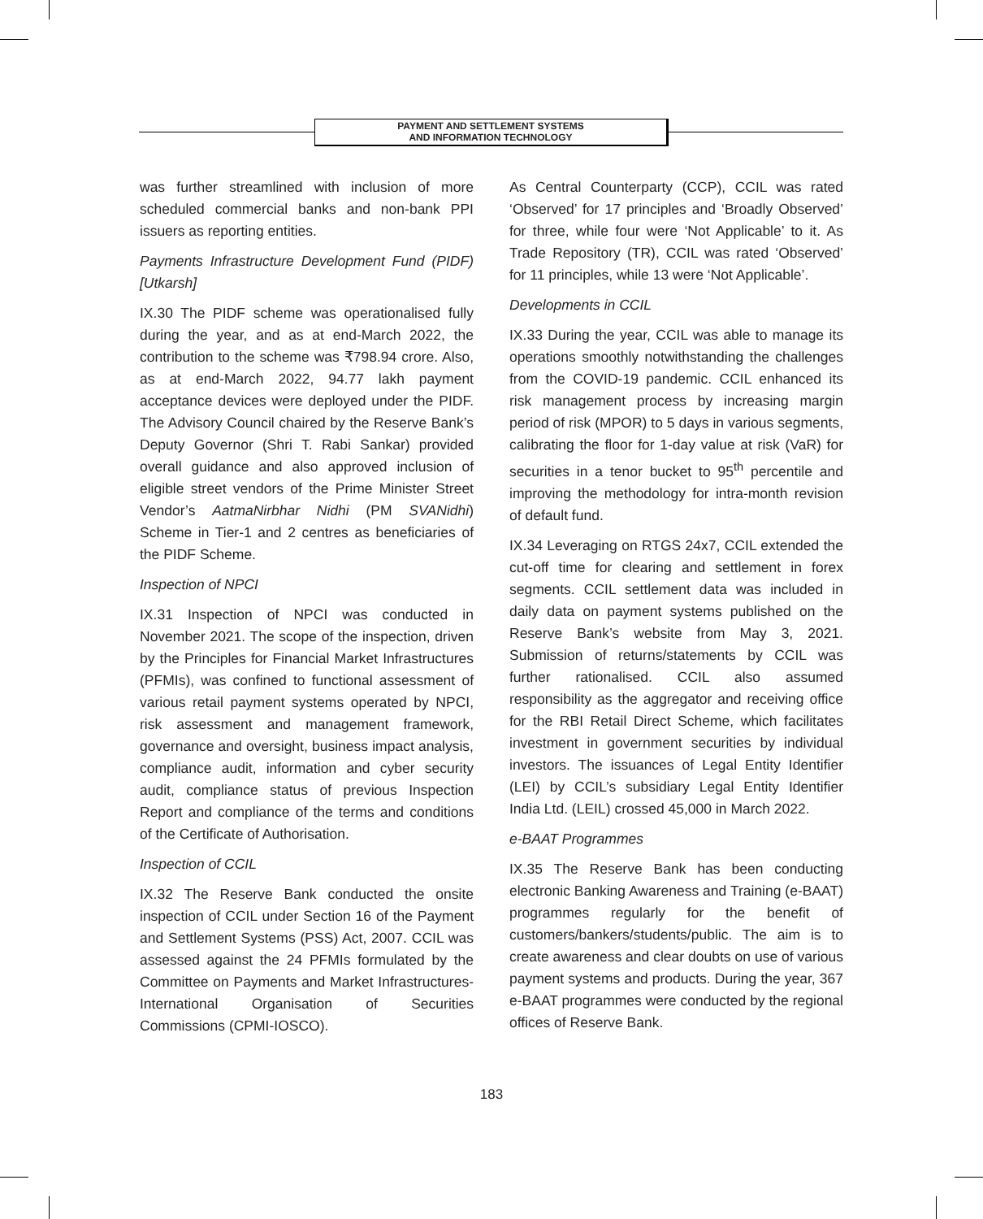PAYMENT AND SETTLEMENT SYSTEMS
AND INFORMATION TECHNOLOGY
was further streamlined with inclusion of more scheduled commercial banks and non-bank PPI issuers as reporting entities.
Payments Infrastructure Development Fund (PIDF) [Utkarsh]
IX.30 The PIDF scheme was operationalised fully during the year, and as at end-March 2022, the contribution to the scheme was ₹798.94 crore. Also, as at end-March 2022, 94.77 lakh payment acceptance devices were deployed under the PIDF. The Advisory Council chaired by the Reserve Bank’s Deputy Governor (Shri T. Rabi Sankar) provided overall guidance and also approved inclusion of eligible street vendors of the Prime Minister Street Vendor’s AatmaNirbhar Nidhi (PM SVANidhi) Scheme in Tier-1 and 2 centres as beneficiaries of the PIDF Scheme.
Inspection of NPCI
IX.31 Inspection of NPCI was conducted in November 2021. The scope of the inspection, driven by the Principles for Financial Market Infrastructures (PFMIs), was confined to functional assessment of various retail payment systems operated by NPCI, risk assessment and management framework, governance and oversight, business impact analysis, compliance audit, information and cyber security audit, compliance status of previous Inspection Report and compliance of the terms and conditions of the Certificate of Authorisation.
Inspection of CCIL
IX.32 The Reserve Bank conducted the onsite inspection of CCIL under Section 16 of the Payment and Settlement Systems (PSS) Act, 2007. CCIL was assessed against the 24 PFMIs formulated by the Committee on Payments and Market Infrastructures-International Organisation of Securities Commissions (CPMI-IOSCO).
As Central Counterparty (CCP), CCIL was rated ‘Observed’ for 17 principles and ‘Broadly Observed’ for three, while four were ‘Not Applicable’ to it. As Trade Repository (TR), CCIL was rated ‘Observed’ for 11 principles, while 13 were ‘Not Applicable’.
Developments in CCIL
IX.33 During the year, CCIL was able to manage its operations smoothly notwithstanding the challenges from the COVID-19 pandemic. CCIL enhanced its risk management process by increasing margin period of risk (MPOR) to 5 days in various segments, calibrating the floor for 1-day value at risk (VaR) for securities in a tenor bucket to 95<sup>th</sup> percentile and improving the methodology for intra-month revision of default fund.
IX.34 Leveraging on RTGS 24x7, CCIL extended the cut-off time for clearing and settlement in forex segments. CCIL settlement data was included in daily data on payment systems published on the Reserve Bank’s website from May 3, 2021. Submission of returns/statements by CCIL was further rationalised. CCIL also assumed responsibility as the aggregator and receiving office for the RBI Retail Direct Scheme, which facilitates investment in government securities by individual investors. The issuances of Legal Entity Identifier (LEI) by CCIL’s subsidiary Legal Entity Identifier India Ltd. (LEIL) crossed 45,000 in March 2022.
e-BAAT Programmes
IX.35 The Reserve Bank has been conducting electronic Banking Awareness and Training (e-BAAT) programmes regularly for the benefit of customers/bankers/students/public. The aim is to create awareness and clear doubts on use of various payment systems and products. During the year, 367 e-BAAT programmes were conducted by the regional offices of Reserve Bank.
183